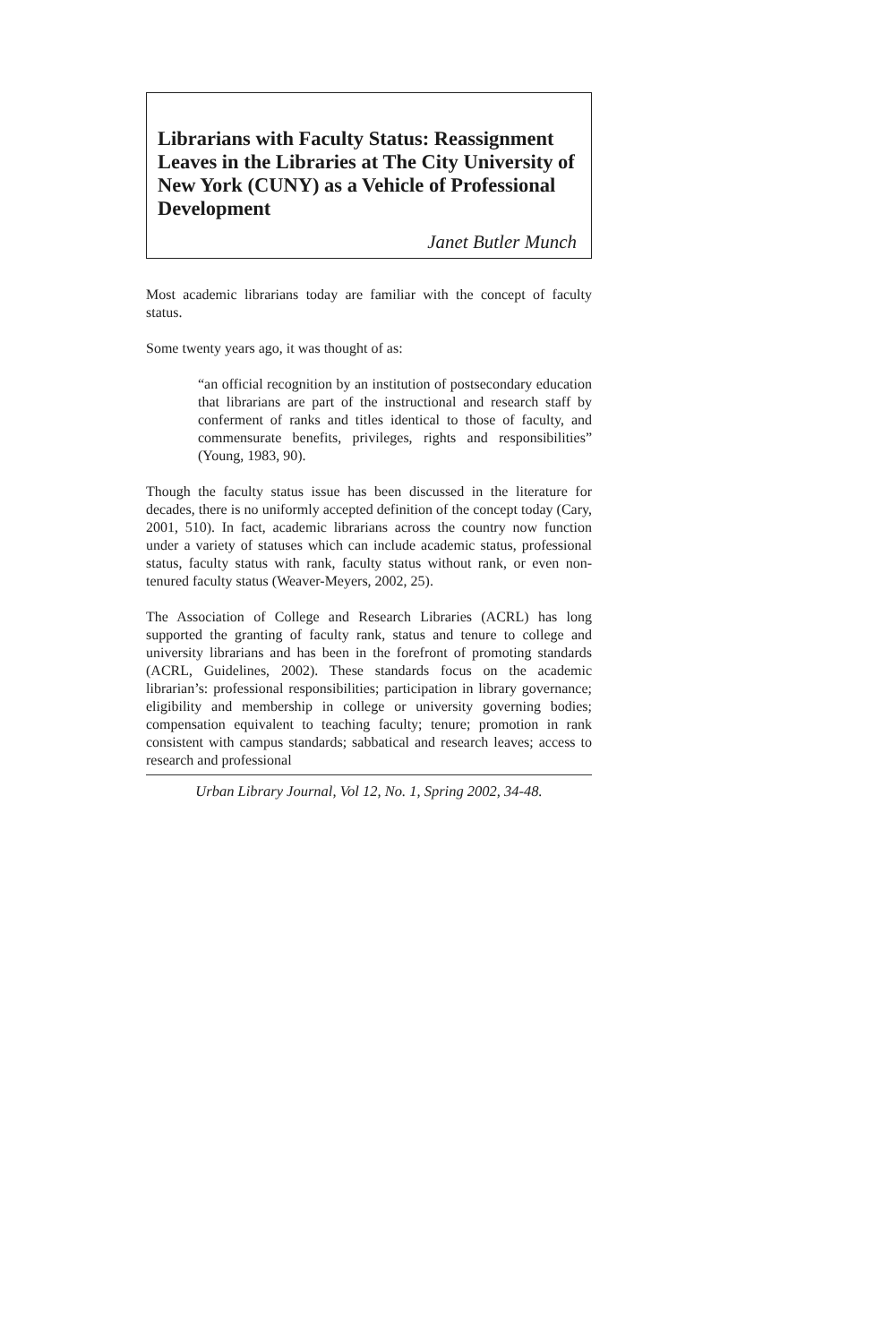Librarians with Faculty Status: Reassignment Leaves in the Libraries at The City University of New York (CUNY) as a Vehicle of Professional Development
Janet Butler Munch
Most academic librarians today are familiar with the concept of faculty status.
Some twenty years ago, it was thought of as:
“an official recognition by an institution of postsecondary education that librarians are part of the instructional and research staff by conferment of ranks and titles identical to those of faculty, and commensurate benefits, privileges, rights and responsibilities” (Young, 1983, 90).
Though the faculty status issue has been discussed in the literature for decades, there is no uniformly accepted definition of the concept today (Cary, 2001, 510). In fact, academic librarians across the country now function under a variety of statuses which can include academic status, professional status, faculty status with rank, faculty status without rank, or even non-tenured faculty status (Weaver-Meyers, 2002, 25).
The Association of College and Research Libraries (ACRL) has long supported the granting of faculty rank, status and tenure to college and university librarians and has been in the forefront of promoting standards (ACRL, Guidelines, 2002). These standards focus on the academic librarian’s: professional responsibilities; participation in library governance; eligibility and membership in college or university governing bodies; compensation equivalent to teaching faculty; tenure; promotion in rank consistent with campus standards; sabbatical and research leaves; access to research and professional
Urban Library Journal, Vol 12, No. 1, Spring 2002, 34-48.